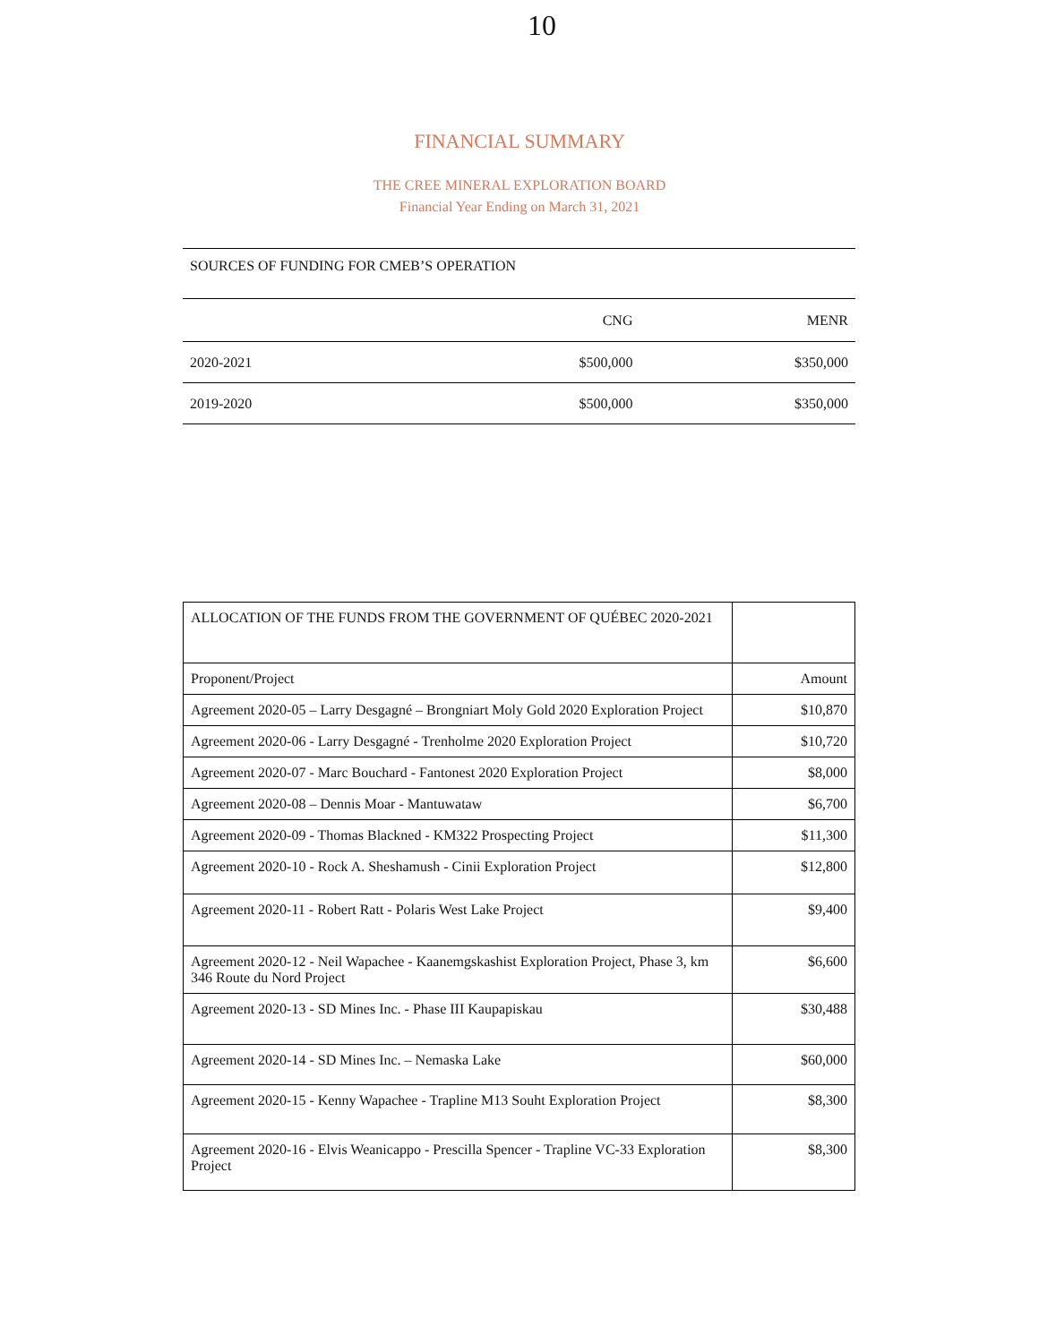10
FINANCIAL SUMMARY
THE CREE MINERAL EXPLORATION BOARD
Financial Year Ending on March 31, 2021
| SOURCES OF FUNDING FOR CMEB’S OPERATION | | |
| | CNG | MENR |
| 2020-2021 | $500,000 | $350,000 |
| 2019-2020 | $500,000 | $350,000 |
| ALLOCATION OF THE FUNDS FROM THE GOVERNMENT OF QUÉBEC 2020-2021 | |
| Proponent/Project | Amount |
| Agreement 2020-05 – Larry Desgagné – Brongniart Moly Gold 2020 Exploration Project | $10,870 |
| Agreement 2020-06 - Larry Desgagné - Trenholme 2020 Exploration Project | $10,720 |
| Agreement 2020-07 - Marc Bouchard - Fantonest 2020 Exploration Project | $8,000 |
| Agreement 2020-08 – Dennis Moar - Mantuwataw | $6,700 |
| Agreement 2020-09 - Thomas Blackned - KM322 Prospecting Project | $11,300 |
| Agreement 2020-10 - Rock A. Sheshamush - Cinii Exploration Project | $12,800 |
| Agreement 2020-11 - Robert Ratt - Polaris West Lake Project | $9,400 |
| Agreement 2020-12 - Neil Wapachee - Kaanemgskashist Exploration Project, Phase 3, km 346 Route du Nord Project | $6,600 |
| Agreement 2020-13 - SD Mines Inc. - Phase III Kaupapiskau | $30,488 |
| Agreement 2020-14 - SD Mines Inc. – Nemaska Lake | $60,000 |
| Agreement 2020-15 - Kenny Wapachee - Trapline M13 Souht Exploration Project | $8,300 |
| Agreement 2020-16 - Elvis Weanicappo - Prescilla Spencer - Trapline VC-33 Exploration Project | $8,300 |